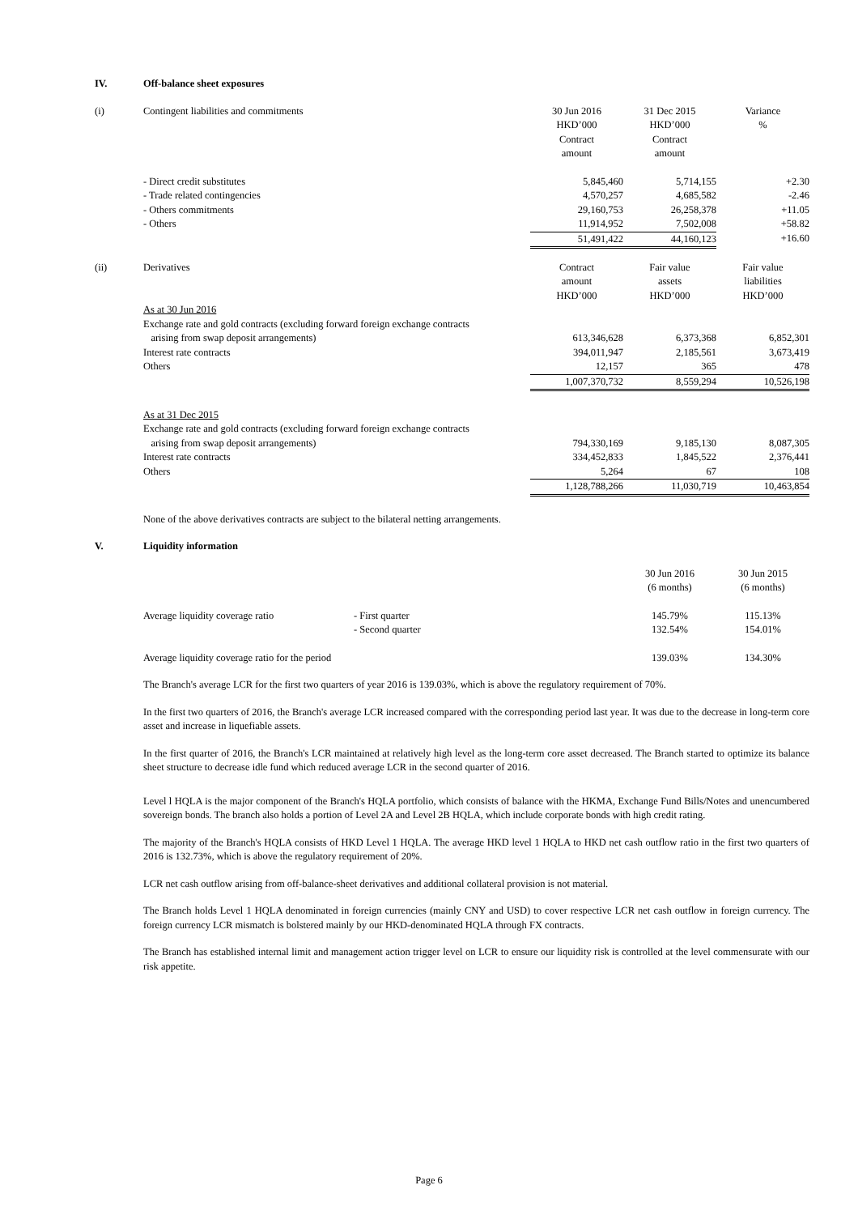| IV. | Off-balance sheet exposures | | | |
| (i) | Contingent liabilities and commitments | 30 Jun 2016 HKD’000 Contract amount | 31 Dec 2015 HKD’000 Contract amount | Variance % |
| | - Direct credit substitutes | 5,845,460 | 5,714,155 | +2.30 |
| | - Trade related contingencies | 4,570,257 | 4,685,582 | -2.46 |
| | - Others commitments | 29,160,753 | 26,258,378 | +11.05 |
| | - Others | 11,914,952 | 7,502,008 | +58.82 |
| | | 51,491,422 | 44,160,123 | +16.60 |
| (ii) | Derivatives | Contract amount HKD’000 | Fair value assets HKD’000 | Fair value liabilities HKD’000 |
| | As at 30 Jun 2016 | | | |
| | Exchange rate and gold contracts (excluding forward foreign exchange contracts | | | |
| | arising from swap deposit arrangements) | 613,346,628 | 6,373,368 | 6,852,301 |
| | Interest rate contracts | 394,011,947 | 2,185,561 | 3,673,419 |
| | Others | 12,157 | 365 | 478 |
| | | 1,007,370,732 | 8,559,294 | 10,526,198 |
| | As at 31 Dec 2015 | | | |
| | Exchange rate and gold contracts (excluding forward foreign exchange contracts | | | |
| | arising from swap deposit arrangements) | 794,330,169 | 9,185,130 | 8,087,305 |
| | Interest rate contracts | 334,452,833 | 1,845,522 | 2,376,441 |
| | Others | 5,264 | 67 | 108 |
| | | 1,128,788,266 | 11,030,719 | 10,463,854 |
None of the above derivatives contracts are subject to the bilateral netting arrangements.
| V. | Liquidity information | | | |
| | | | 30 Jun 2016 (6 months) | 30 Jun 2015 (6 months) |
| | Average liquidity coverage ratio | - First quarter | 145.79% | 115.13% |
| | | - Second quarter | 132.54% | 154.01% |
| | Average liquidity coverage ratio for the period | | 139.03% | 134.30% |
The Branch's average LCR for the first two quarters of year 2016 is 139.03%, which is above the regulatory requirement of 70%.
In the first two quarters of 2016, the Branch's average LCR increased compared with the corresponding period last year. It was due to the decrease in long-term core asset and increase in liquefiable assets.
In the first quarter of 2016, the Branch's LCR maintained at relatively high level as the long-term core asset decreased. The Branch started to optimize its balance sheet structure to decrease idle fund which reduced average LCR in the second quarter of 2016.
Level l HQLA is the major component of the Branch's HQLA portfolio, which consists of balance with the HKMA, Exchange Fund Bills/Notes and unencumbered sovereign bonds. The branch also holds a portion of Level 2A and Level 2B HQLA, which include corporate bonds with high credit rating.
The majority of the Branch's HQLA consists of HKD Level 1 HQLA. The average HKD level 1 HQLA to HKD net cash outflow ratio in the first two quarters of 2016 is 132.73%, which is above the regulatory requirement of 20%.
LCR net cash outflow arising from off-balance-sheet derivatives and additional collateral provision is not material.
The Branch holds Level 1 HQLA denominated in foreign currencies (mainly CNY and USD) to cover respective LCR net cash outflow in foreign currency. The foreign currency LCR mismatch is bolstered mainly by our HKD-denominated HQLA through FX contracts.
The Branch has established internal limit and management action trigger level on LCR to ensure our liquidity risk is controlled at the level commensurate with our risk appetite.
Page 6